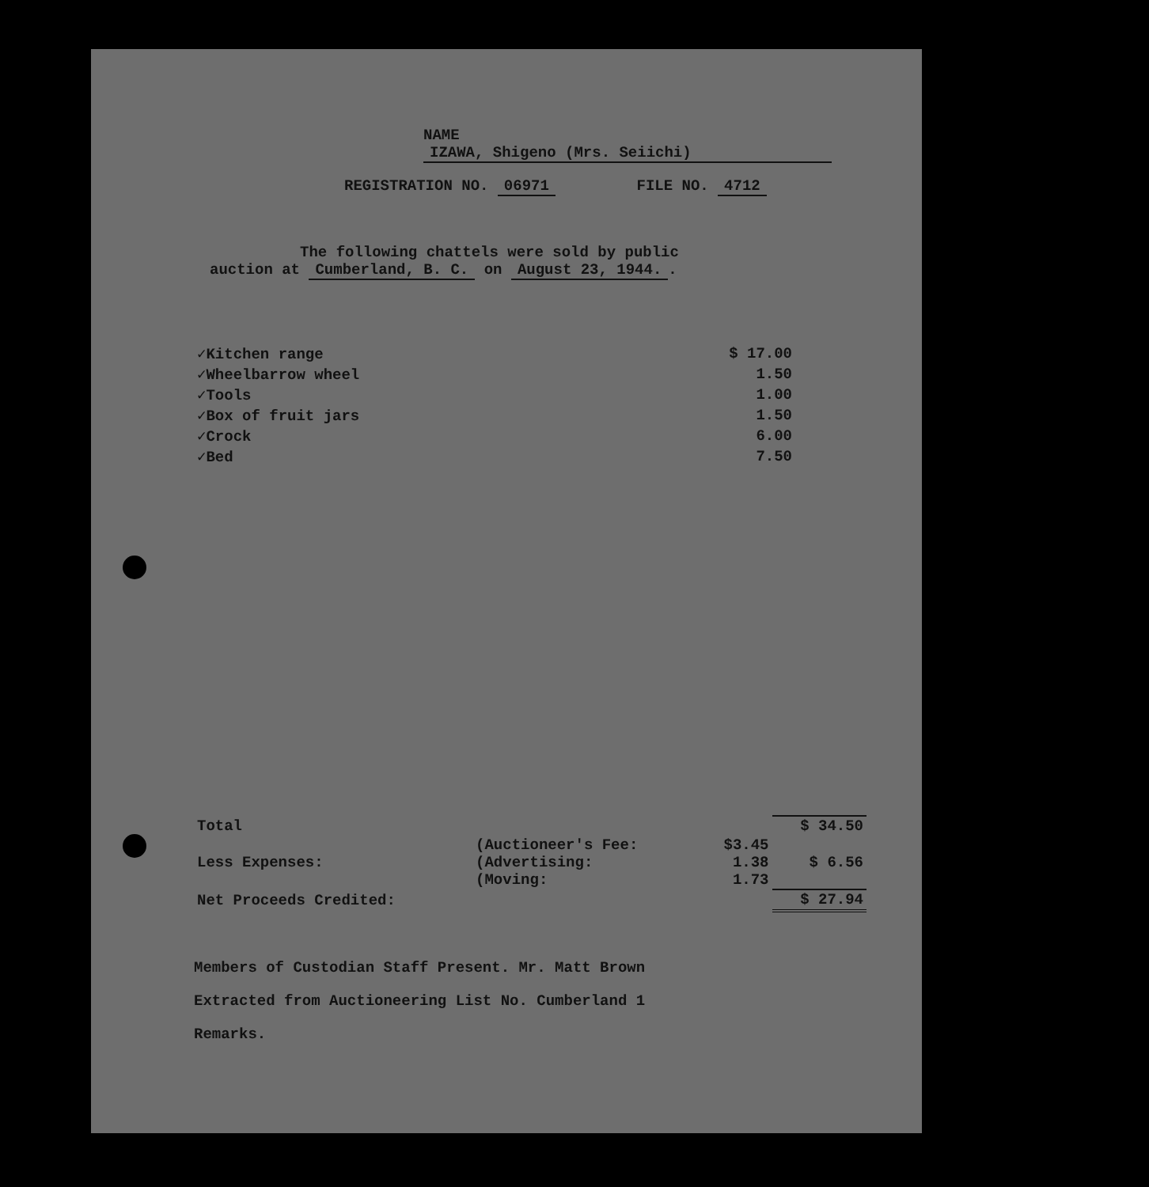NAME IZAWA, Shigeno (Mrs. Seiichi)
REGISTRATION NO. 06971 FILE NO. 4712
The following chattels were sold by public
auction at Cumberland, B. C. on August 23, 1944..
| ✓Kitchen range | $ 17.00 |
| ✓Wheelbarrow wheel | 1.50 |
| ✓Tools | 1.00 |
| ✓Box of fruit jars | 1.50 |
| ✓Crock | 6.00 |
| ✓Bed | 7.50 |
| Total | | | $ 34.50 |
| Less Expenses: | (Auctioneer's Fee: (Advertising: (Moving: | $3.45 1.38 1.73 | $ 6.56 |
| Net Proceeds Credited: | | | $ 27.94 |
Members of Custodian Staff Present. Mr. Matt Brown
Extracted from Auctioneering List No. Cumberland 1
Remarks.